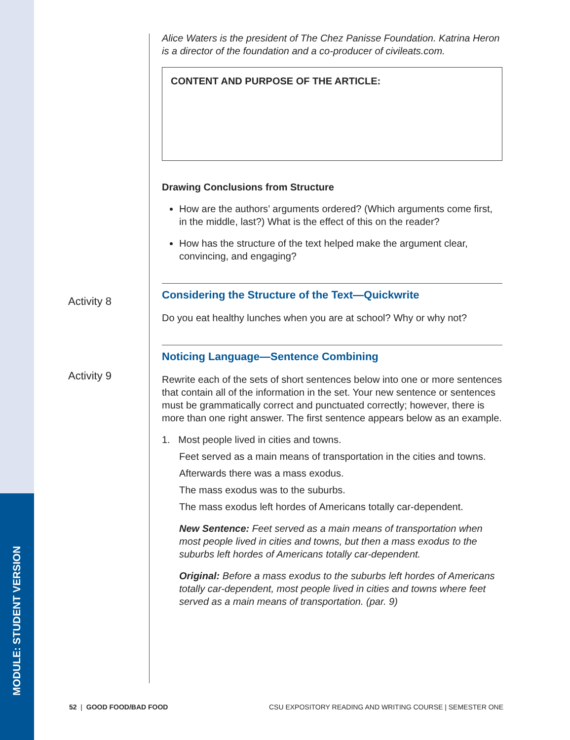MODULE: STUDENT VERSION
Activity 8
Activity 9
Alice Waters is the president of The Chez Panisse Foundation. Katrina Heron is a director of the foundation and a co-producer of civileats.com.
CONTENT AND PURPOSE OF THE ARTICLE:
Drawing Conclusions from Structure
How are the authors’ arguments ordered? (Which arguments come first, in the middle, last?) What is the effect of this on the reader?
How has the structure of the text helped make the argument clear, convincing, and engaging?
Considering the Structure of the Text—Quickwrite
Do you eat healthy lunches when you are at school? Why or why not?
Noticing Language—Sentence Combining
Rewrite each of the sets of short sentences below into one or more sentences that contain all of the information in the set. Your new sentence or sentences must be grammatically correct and punctuated correctly; however, there is more than one right answer. The first sentence appears below as an example.
1. Most people lived in cities and towns.
Feet served as a main means of transportation in the cities and towns.
Afterwards there was a mass exodus.
The mass exodus was to the suburbs.
The mass exodus left hordes of Americans totally car-dependent.
New Sentence: Feet served as a main means of transportation when most people lived in cities and towns, but then a mass exodus to the suburbs left hordes of Americans totally car-dependent.
Original: Before a mass exodus to the suburbs left hordes of Americans totally car-dependent, most people lived in cities and towns where feet served as a main means of transportation. (par. 9)
52 | GOOD FOOD/BAD FOOD CSU EXPOSITORY READING AND WRITING COURSE | SEMESTER ONE